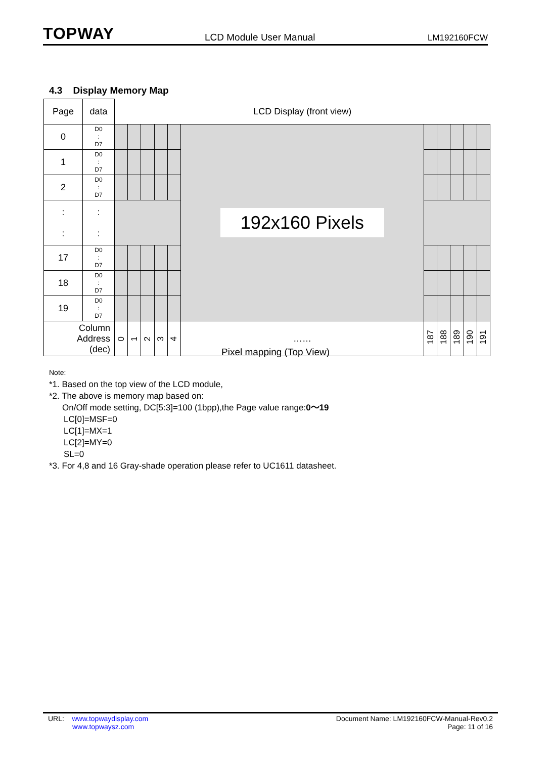TOPWAY
LCD Module User Manual
LM192160FCW
4.3 Display Memory Map
| Page | data | LCD Display (front view) | | | | | | | | | | |
| 0 | D0 : D7 | | | | | | 192x160 Pixels | | | | | |
| 1 | D0 : D7 | | | | | | | | | | | |
| 2 | D0 : D7 | | | | | | | | | | | |
| : : | : : | | | | | | | | | | | |
| 17 | D0 : D7 | | | | | | | | | | | |
| 18 | D0 : D7 | | | | | | | | | | | |
| 19 | D0 : D7 | | | | | | | | | | | |
| Column Address (dec) | | 0 | 1 | 2 | 3 | 4 | …… | 187 | 188 | 189 | 190 | 191 |
Pixel mapping (Top View)
Note:
*1. Based on the top view of the LCD module,
*2. The above is memory map based on:
On/Off mode setting, DC[5:3]=100 (1bpp),the Page value range:0～19
LC[0]=MSF=0
LC[1]=MX=1
LC[2]=MY=0
SL=0
*3. For 4,8 and 16 Gray-shade operation please refer to UC1611 datasheet.
URL: www.topwaydisplay.com
www.topwaysz.com
Document Name: LM192160FCW-Manual-Rev0.2
Page: 11 of 16